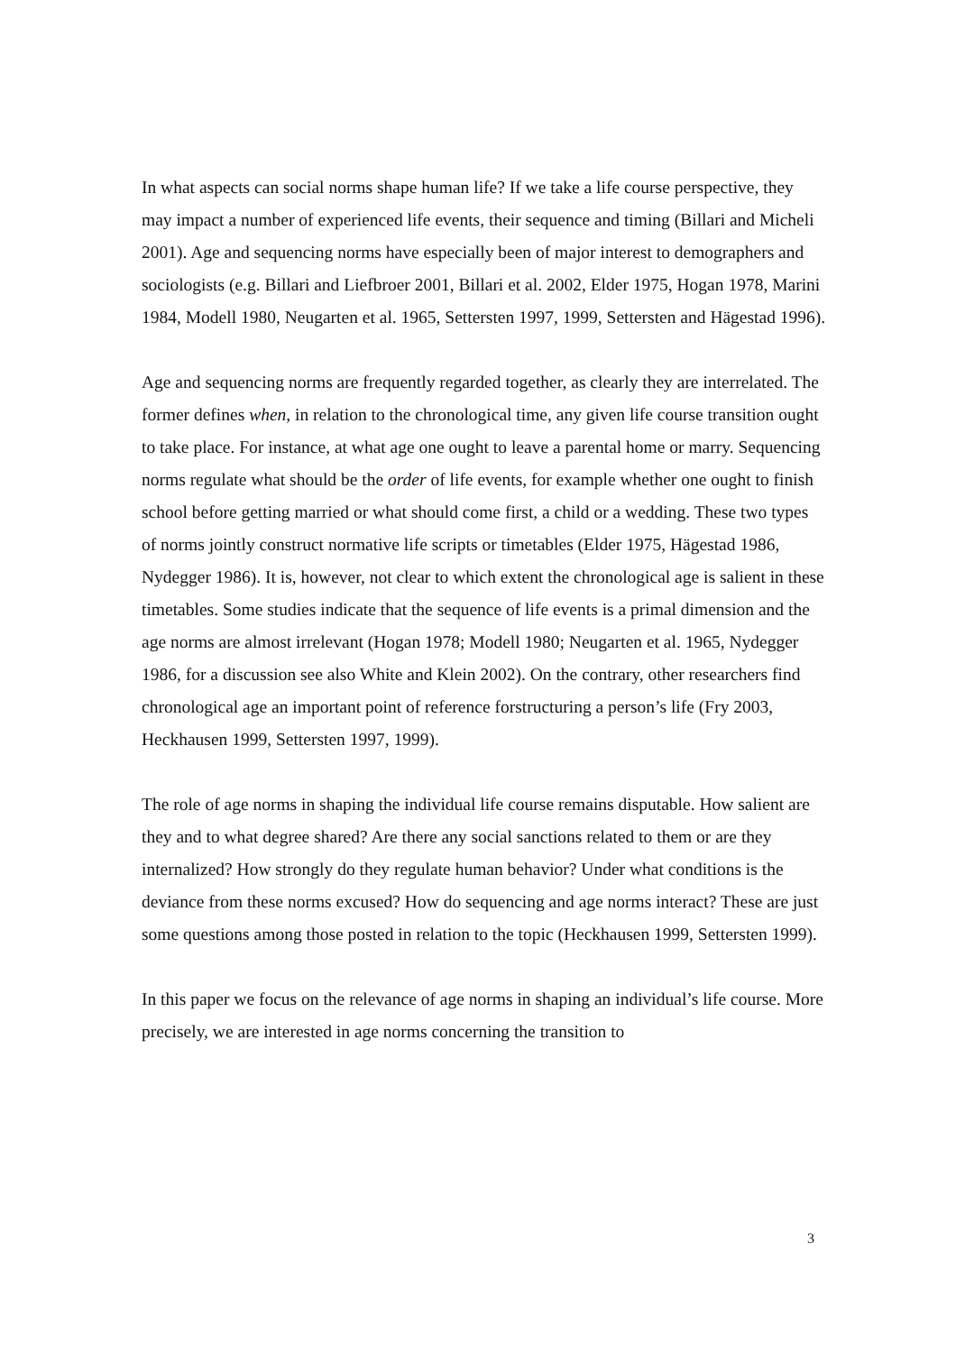In what aspects can social norms shape human life? If we take a life course perspective, they may impact a number of experienced life events, their sequence and timing (Billari and Micheli 2001). Age and sequencing norms have especially been of major interest to demographers and sociologists (e.g. Billari and Liefbroer 2001, Billari et al. 2002, Elder 1975, Hogan 1978, Marini 1984, Modell 1980, Neugarten et al. 1965, Settersten 1997, 1999, Settersten and Hägestad 1996).
Age and sequencing norms are frequently regarded together, as clearly they are interrelated. The former defines when, in relation to the chronological time, any given life course transition ought to take place. For instance, at what age one ought to leave a parental home or marry. Sequencing norms regulate what should be the order of life events, for example whether one ought to finish school before getting married or what should come first, a child or a wedding. These two types of norms jointly construct normative life scripts or timetables (Elder 1975, Hägestad 1986, Nydegger 1986). It is, however, not clear to which extent the chronological age is salient in these timetables. Some studies indicate that the sequence of life events is a primal dimension and the age norms are almost irrelevant (Hogan 1978; Modell 1980; Neugarten et al. 1965, Nydegger 1986, for a discussion see also White and Klein 2002). On the contrary, other researchers find chronological age an important point of reference forstructuring a person’s life (Fry 2003, Heckhausen 1999, Settersten 1997, 1999).
The role of age norms in shaping the individual life course remains disputable. How salient are they and to what degree shared? Are there any social sanctions related to them or are they internalized? How strongly do they regulate human behavior? Under what conditions is the deviance from these norms excused? How do sequencing and age norms interact? These are just some questions among those posted in relation to the topic (Heckhausen 1999, Settersten 1999).
In this paper we focus on the relevance of age norms in shaping an individual’s life course. More precisely, we are interested in age norms concerning the transition to
3